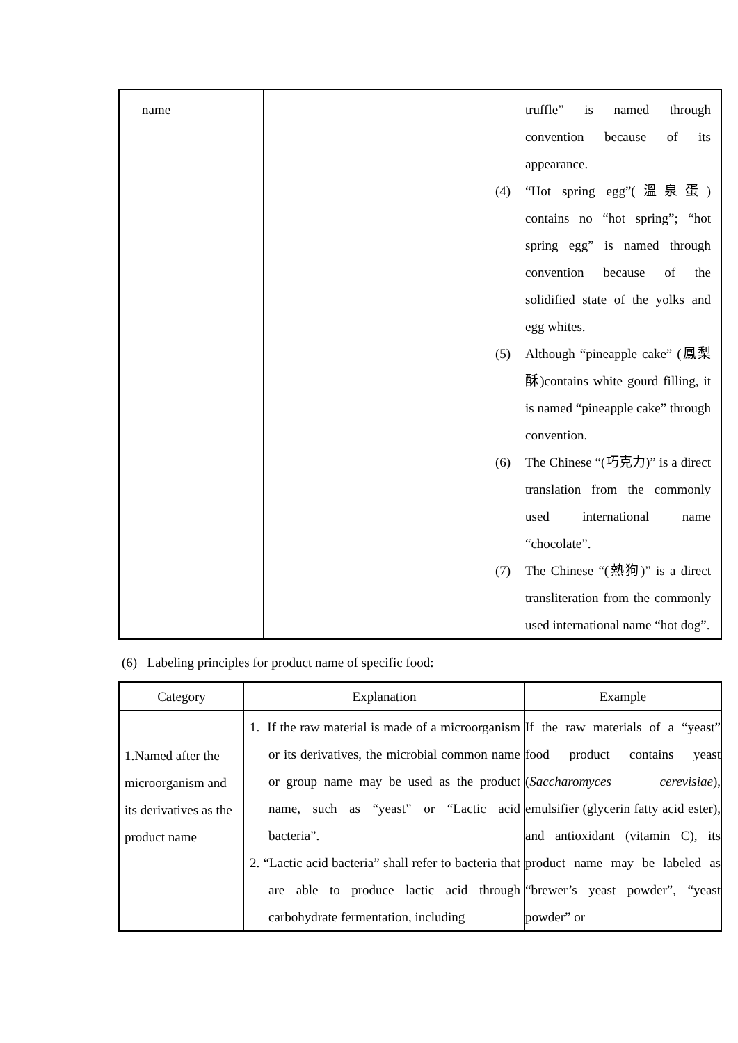| name | | truffle” is named through convention because of its appearance. (4) “Hot spring egg”(溫泉蛋) contains no “hot spring”; “hot spring egg” is named through convention because of the solidified state of the yolks and egg whites. (5) Although “pineapple cake” (鳳梨酥)contains white gourd filling, it is named “pineapple cake” through convention. (6) The Chinese “(巧克力)” is a direct translation from the commonly used international name “chocolate”. (7) The Chinese “(熱狗)” is a direct transliteration from the commonly used international name “hot dog”. |
(6) Labeling principles for product name of specific food:
| Category | Explanation | Example |
| --- | --- | --- |
| 1.Named after the microorganism and its derivatives as the product name | 1. If the raw material is made of a microorganism or its derivatives, the microbial common name or group name may be used as the product name, such as “yeast” or “Lactic acid bacteria”. 2. “Lactic acid bacteria” shall refer to bacteria that are able to produce lactic acid through carbohydrate fermentation, including | If the raw materials of a “yeast” food product contains yeast ( Saccharomyces cerevisiae ), emulsifier (glycerin fatty acid ester), and antioxidant (vitamin C), its product name may be labeled as “brewer’s yeast powder”, “yeast powder” or |